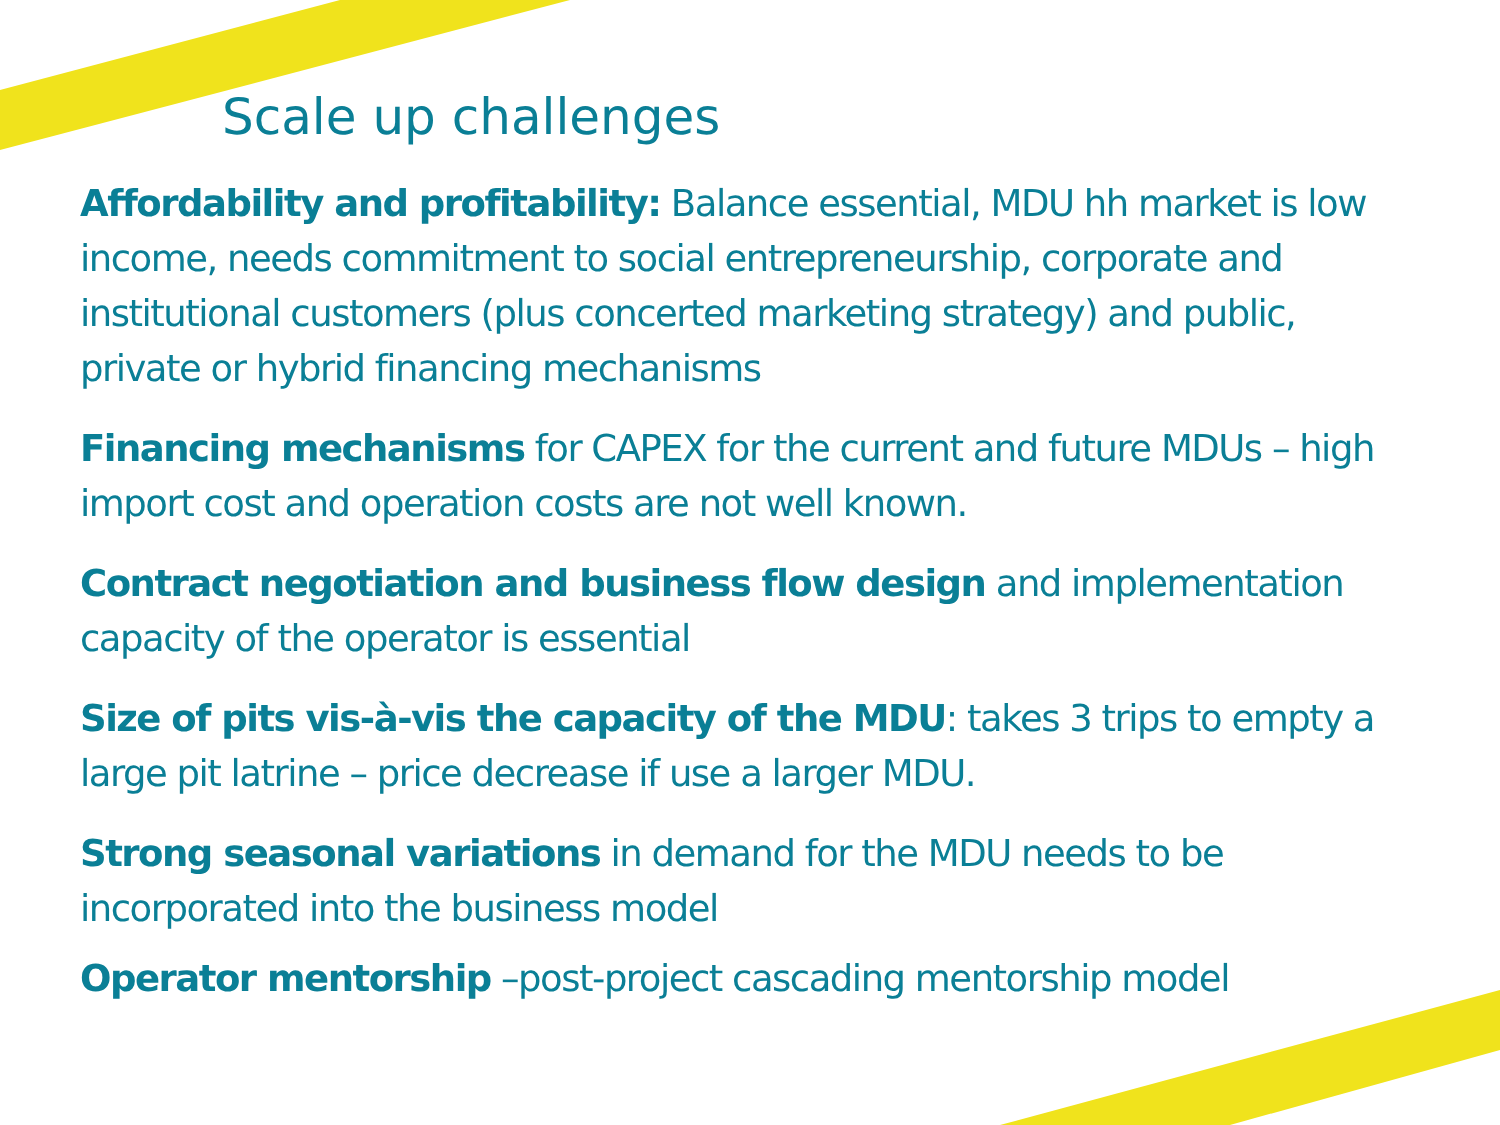Scale up challenges
Affordability and profitability: Balance essential, MDU hh market is low income, needs commitment to social entrepreneurship, corporate and institutional customers (plus concerted marketing strategy) and public, private or hybrid financing mechanisms
Financing mechanisms for CAPEX for the current and future MDUs – high import cost and operation costs are not well known.
Contract negotiation and business flow design and implementation capacity of the operator is essential
Size of pits vis-à-vis the capacity of the MDU: takes 3 trips to empty a large pit latrine – price decrease if use a larger MDU.
Strong seasonal variations in demand for the MDU needs to be incorporated into the business model
Operator mentorship –post-project cascading mentorship model